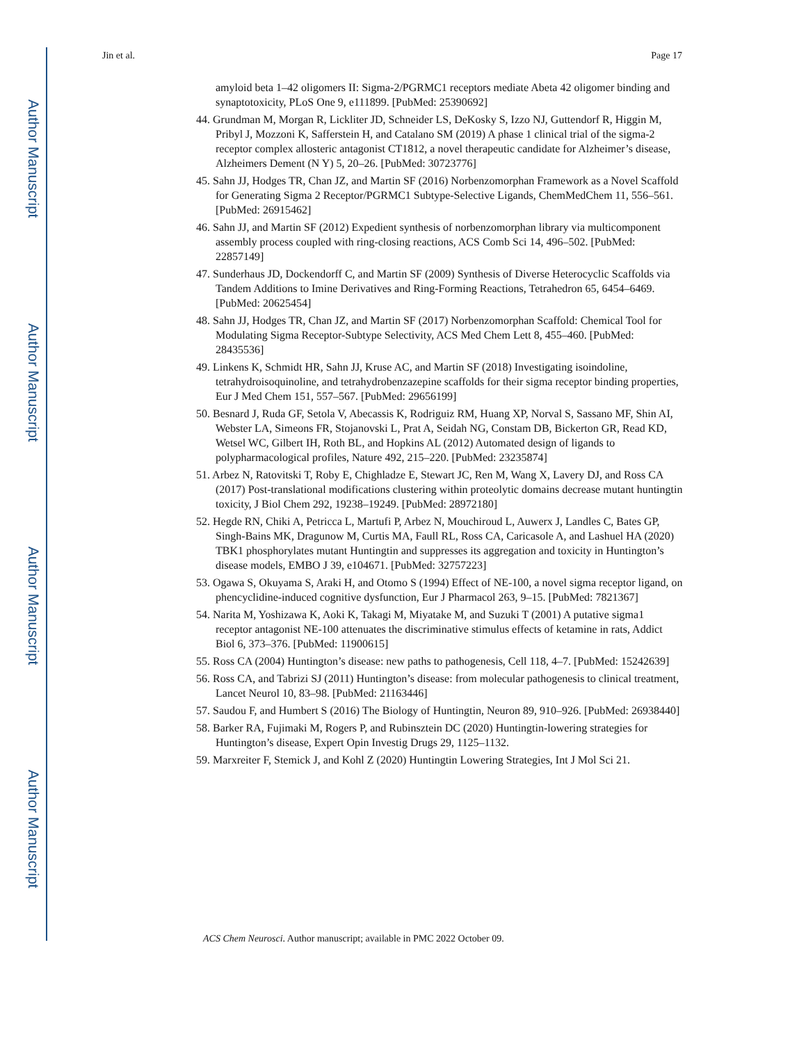Author Manuscript
Author Manuscript
Author Manuscript
Author Manuscript
Jin et al. Page 17
amyloid beta 1–42 oligomers II: Sigma-2/PGRMC1 receptors mediate Abeta 42 oligomer binding and synaptotoxicity, PLoS One 9, e111899. [PubMed: 25390692]
44. Grundman M, Morgan R, Lickliter JD, Schneider LS, DeKosky S, Izzo NJ, Guttendorf R, Higgin M, Pribyl J, Mozzoni K, Safferstein H, and Catalano SM (2019) A phase 1 clinical trial of the sigma-2 receptor complex allosteric antagonist CT1812, a novel therapeutic candidate for Alzheimer’s disease, Alzheimers Dement (N Y) 5, 20–26. [PubMed: 30723776]
45. Sahn JJ, Hodges TR, Chan JZ, and Martin SF (2016) Norbenzomorphan Framework as a Novel Scaffold for Generating Sigma 2 Receptor/PGRMC1 Subtype-Selective Ligands, ChemMedChem 11, 556–561. [PubMed: 26915462]
46. Sahn JJ, and Martin SF (2012) Expedient synthesis of norbenzomorphan library via multicomponent assembly process coupled with ring-closing reactions, ACS Comb Sci 14, 496–502. [PubMed: 22857149]
47. Sunderhaus JD, Dockendorff C, and Martin SF (2009) Synthesis of Diverse Heterocyclic Scaffolds via Tandem Additions to Imine Derivatives and Ring-Forming Reactions, Tetrahedron 65, 6454–6469. [PubMed: 20625454]
48. Sahn JJ, Hodges TR, Chan JZ, and Martin SF (2017) Norbenzomorphan Scaffold: Chemical Tool for Modulating Sigma Receptor-Subtype Selectivity, ACS Med Chem Lett 8, 455–460. [PubMed: 28435536]
49. Linkens K, Schmidt HR, Sahn JJ, Kruse AC, and Martin SF (2018) Investigating isoindoline, tetrahydroisoquinoline, and tetrahydrobenzazepine scaffolds for their sigma receptor binding properties, Eur J Med Chem 151, 557–567. [PubMed: 29656199]
50. Besnard J, Ruda GF, Setola V, Abecassis K, Rodriguiz RM, Huang XP, Norval S, Sassano MF, Shin AI, Webster LA, Simeons FR, Stojanovski L, Prat A, Seidah NG, Constam DB, Bickerton GR, Read KD, Wetsel WC, Gilbert IH, Roth BL, and Hopkins AL (2012) Automated design of ligands to polypharmacological profiles, Nature 492, 215–220. [PubMed: 23235874]
51. Arbez N, Ratovitski T, Roby E, Chighladze E, Stewart JC, Ren M, Wang X, Lavery DJ, and Ross CA (2017) Post-translational modifications clustering within proteolytic domains decrease mutant huntingtin toxicity, J Biol Chem 292, 19238–19249. [PubMed: 28972180]
52. Hegde RN, Chiki A, Petricca L, Martufi P, Arbez N, Mouchiroud L, Auwerx J, Landles C, Bates GP, Singh-Bains MK, Dragunow M, Curtis MA, Faull RL, Ross CA, Caricasole A, and Lashuel HA (2020) TBK1 phosphorylates mutant Huntingtin and suppresses its aggregation and toxicity in Huntington’s disease models, EMBO J 39, e104671. [PubMed: 32757223]
53. Ogawa S, Okuyama S, Araki H, and Otomo S (1994) Effect of NE-100, a novel sigma receptor ligand, on phencyclidine-induced cognitive dysfunction, Eur J Pharmacol 263, 9–15. [PubMed: 7821367]
54. Narita M, Yoshizawa K, Aoki K, Takagi M, Miyatake M, and Suzuki T (2001) A putative sigma1 receptor antagonist NE-100 attenuates the discriminative stimulus effects of ketamine in rats, Addict Biol 6, 373–376. [PubMed: 11900615]
55. Ross CA (2004) Huntington’s disease: new paths to pathogenesis, Cell 118, 4–7. [PubMed: 15242639]
56. Ross CA, and Tabrizi SJ (2011) Huntington’s disease: from molecular pathogenesis to clinical treatment, Lancet Neurol 10, 83–98. [PubMed: 21163446]
57. Saudou F, and Humbert S (2016) The Biology of Huntingtin, Neuron 89, 910–926. [PubMed: 26938440]
58. Barker RA, Fujimaki M, Rogers P, and Rubinsztein DC (2020) Huntingtin-lowering strategies for Huntington’s disease, Expert Opin Investig Drugs 29, 1125–1132.
59. Marxreiter F, Stemick J, and Kohl Z (2020) Huntingtin Lowering Strategies, Int J Mol Sci 21.
ACS Chem Neurosci. Author manuscript; available in PMC 2022 October 09.